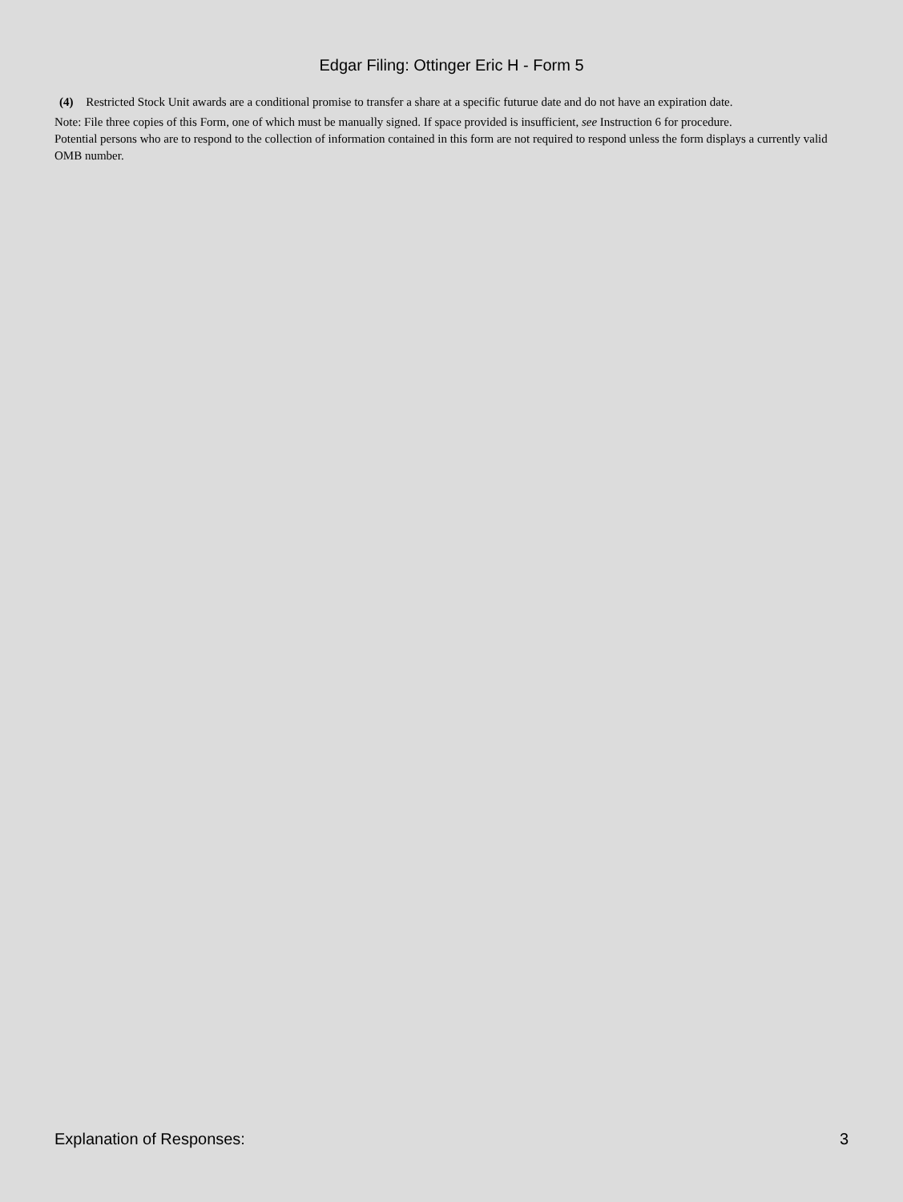Edgar Filing: Ottinger Eric H - Form 5
(4) Restricted Stock Unit awards are a conditional promise to transfer a share at a specific futurue date and do not have an expiration date.
Note: File three copies of this Form, one of which must be manually signed. If space provided is insufficient, see Instruction 6 for procedure.
Potential persons who are to respond to the collection of information contained in this form are not required to respond unless the form displays a currently valid OMB number.
Explanation of Responses: 3